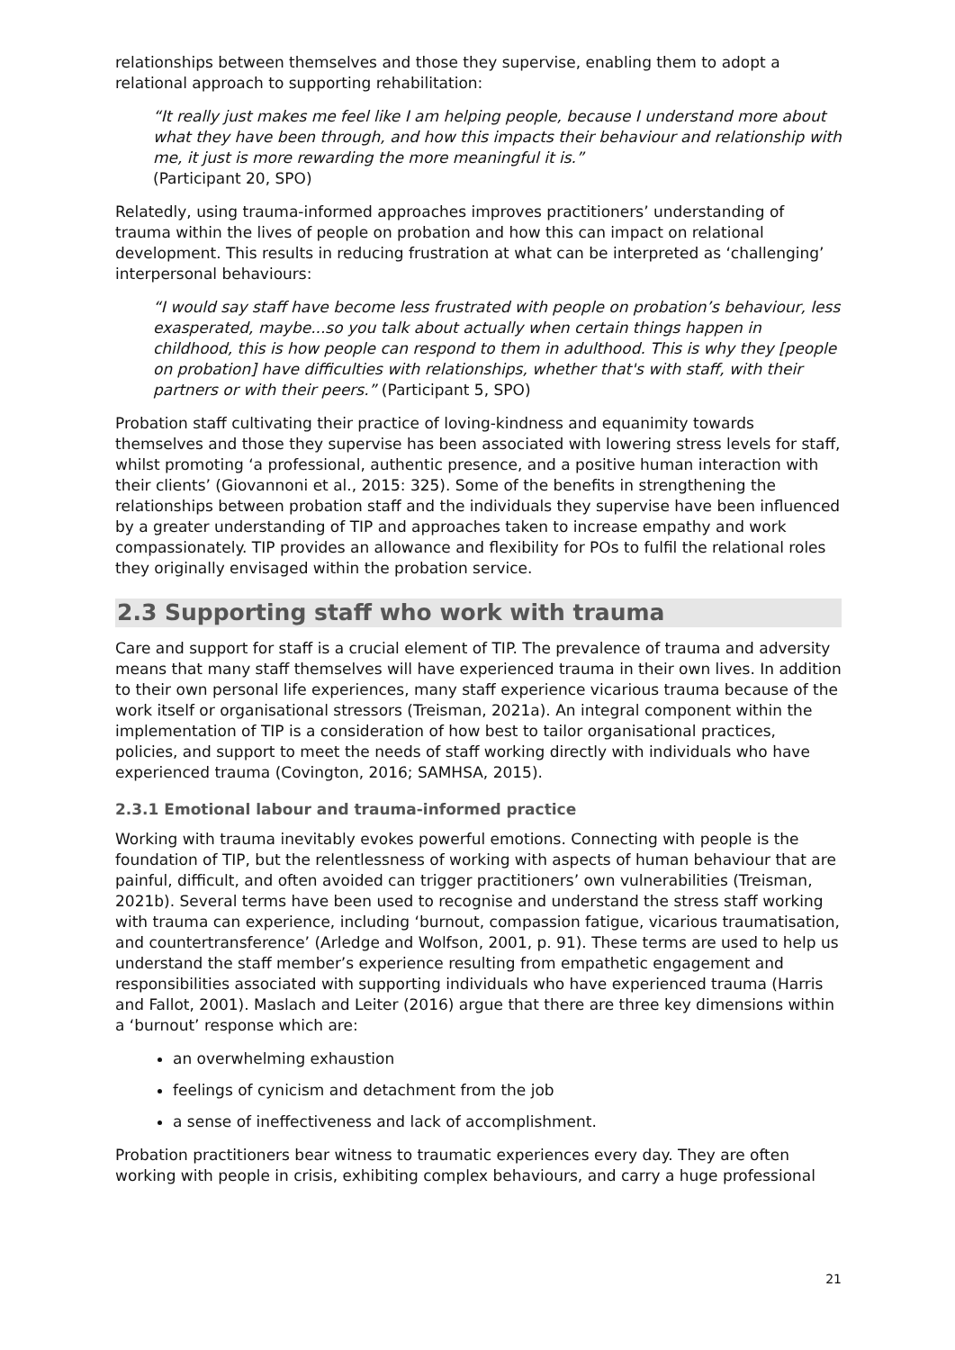relationships between themselves and those they supervise, enabling them to adopt a relational approach to supporting rehabilitation:
“It really just makes me feel like I am helping people, because I understand more about what they have been through, and how this impacts their behaviour and relationship with me, it just is more rewarding the more meaningful it is.”
(Participant 20, SPO)
Relatedly, using trauma-informed approaches improves practitioners’ understanding of trauma within the lives of people on probation and how this can impact on relational development. This results in reducing frustration at what can be interpreted as ‘challenging’ interpersonal behaviours:
“I would say staff have become less frustrated with people on probation’s behaviour, less exasperated, maybe...so you talk about actually when certain things happen in childhood, this is how people can respond to them in adulthood. This is why they [people on probation] have difficulties with relationships, whether that's with staff, with their partners or with their peers.” (Participant 5, SPO)
Probation staff cultivating their practice of loving-kindness and equanimity towards themselves and those they supervise has been associated with lowering stress levels for staff, whilst promoting ‘a professional, authentic presence, and a positive human interaction with their clients’ (Giovannoni et al., 2015: 325). Some of the benefits in strengthening the relationships between probation staff and the individuals they supervise have been influenced by a greater understanding of TIP and approaches taken to increase empathy and work compassionately. TIP provides an allowance and flexibility for POs to fulfil the relational roles they originally envisaged within the probation service.
2.3 Supporting staff who work with trauma
Care and support for staff is a crucial element of TIP. The prevalence of trauma and adversity means that many staff themselves will have experienced trauma in their own lives. In addition to their own personal life experiences, many staff experience vicarious trauma because of the work itself or organisational stressors (Treisman, 2021a). An integral component within the implementation of TIP is a consideration of how best to tailor organisational practices, policies, and support to meet the needs of staff working directly with individuals who have experienced trauma (Covington, 2016; SAMHSA, 2015).
2.3.1 Emotional labour and trauma-informed practice
Working with trauma inevitably evokes powerful emotions. Connecting with people is the foundation of TIP, but the relentlessness of working with aspects of human behaviour that are painful, difficult, and often avoided can trigger practitioners’ own vulnerabilities (Treisman, 2021b). Several terms have been used to recognise and understand the stress staff working with trauma can experience, including ‘burnout, compassion fatigue, vicarious traumatisation, and countertransference’ (Arledge and Wolfson, 2001, p. 91). These terms are used to help us understand the staff member’s experience resulting from empathetic engagement and responsibilities associated with supporting individuals who have experienced trauma (Harris and Fallot, 2001). Maslach and Leiter (2016) argue that there are three key dimensions within a ‘burnout’ response which are:
an overwhelming exhaustion
feelings of cynicism and detachment from the job
a sense of ineffectiveness and lack of accomplishment.
Probation practitioners bear witness to traumatic experiences every day. They are often working with people in crisis, exhibiting complex behaviours, and carry a huge professional
21